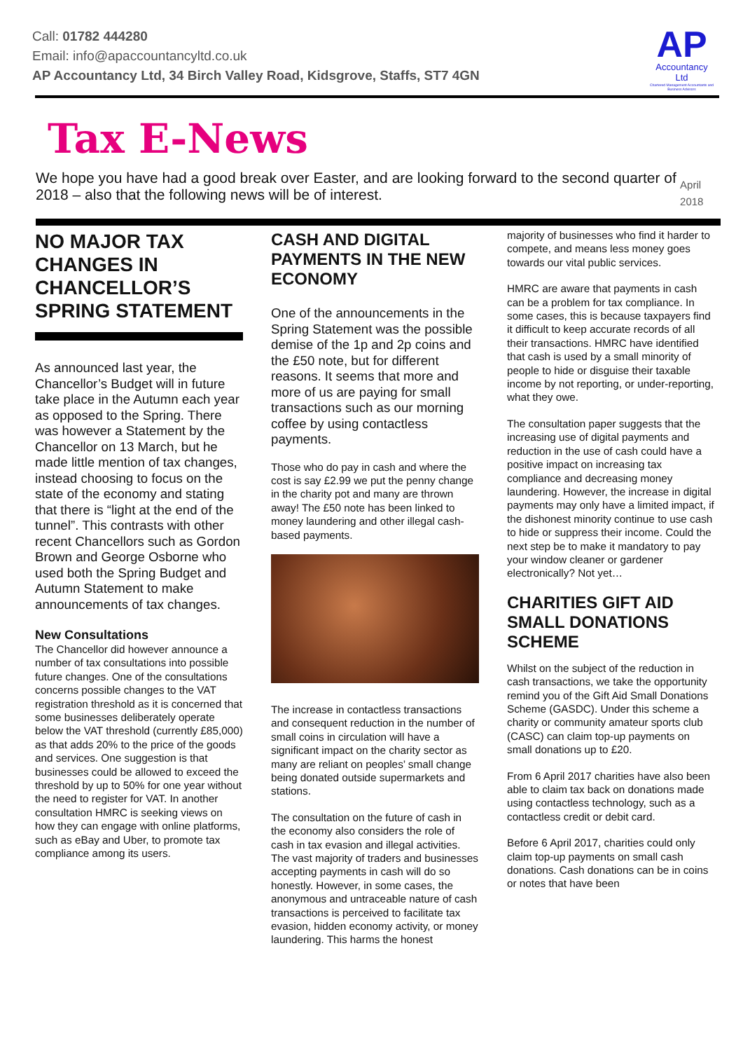Call: 01782 444280
Email: info@apaccountancyltd.co.uk
AP Accountancy Ltd, 34 Birch Valley Road, Kidsgrove, Staffs, ST7 4GN
AP
Accountancy
Ltd
Chartered Management Accountants and Business Advisors
Tax E-News
We hope you have had a good break over Easter, and are looking forward to the second quarter of 2018 – also that the following news will be of interest.
April 2018
NO MAJOR TAX CHANGES IN CHANCELLOR’S SPRING STATEMENT
As announced last year, the Chancellor’s Budget will in future take place in the Autumn each year as opposed to the Spring. There was however a Statement by the Chancellor on 13 March, but he made little mention of tax changes, instead choosing to focus on the state of the economy and stating that there is “light at the end of the tunnel”. This contrasts with other recent Chancellors such as Gordon Brown and George Osborne who used both the Spring Budget and Autumn Statement to make announcements of tax changes.
New Consultations
The Chancellor did however announce a number of tax consultations into possible future changes. One of the consultations concerns possible changes to the VAT registration threshold as it is concerned that some businesses deliberately operate below the VAT threshold (currently £85,000) as that adds 20% to the price of the goods and services. One suggestion is that businesses could be allowed to exceed the threshold by up to 50% for one year without the need to register for VAT. In another consultation HMRC is seeking views on how they can engage with online platforms, such as eBay and Uber, to promote tax compliance among its users.
CASH AND DIGITAL PAYMENTS IN THE NEW ECONOMY
One of the announcements in the Spring Statement was the possible demise of the 1p and 2p coins and the £50 note, but for different reasons. It seems that more and more of us are paying for small transactions such as our morning coffee by using contactless payments.
Those who do pay in cash and where the cost is say £2.99 we put the penny change in the charity pot and many are thrown away! The £50 note has been linked to money laundering and other illegal cash-based payments.
The increase in contactless transactions and consequent reduction in the number of small coins in circulation will have a significant impact on the charity sector as many are reliant on peoples’ small change being donated outside supermarkets and stations.
The consultation on the future of cash in the economy also considers the role of cash in tax evasion and illegal activities. The vast majority of traders and businesses accepting payments in cash will do so honestly. However, in some cases, the anonymous and untraceable nature of cash transactions is perceived to facilitate tax evasion, hidden economy activity, or money laundering. This harms the honest
majority of businesses who find it harder to compete, and means less money goes towards our vital public services.
HMRC are aware that payments in cash can be a problem for tax compliance. In some cases, this is because taxpayers find it difficult to keep accurate records of all their transactions. HMRC have identified that cash is used by a small minority of people to hide or disguise their taxable income by not reporting, or under-reporting, what they owe.
The consultation paper suggests that the increasing use of digital payments and reduction in the use of cash could have a positive impact on increasing tax compliance and decreasing money laundering. However, the increase in digital payments may only have a limited impact, if the dishonest minority continue to use cash to hide or suppress their income. Could the next step be to make it mandatory to pay your window cleaner or gardener electronically? Not yet…
CHARITIES GIFT AID SMALL DONATIONS SCHEME
Whilst on the subject of the reduction in cash transactions, we take the opportunity remind you of the Gift Aid Small Donations Scheme (GASDC). Under this scheme a charity or community amateur sports club (CASC) can claim top-up payments on small donations up to £20.
From 6 April 2017 charities have also been able to claim tax back on donations made using contactless technology, such as a contactless credit or debit card.
Before 6 April 2017, charities could only claim top-up payments on small cash donations. Cash donations can be in coins or notes that have been